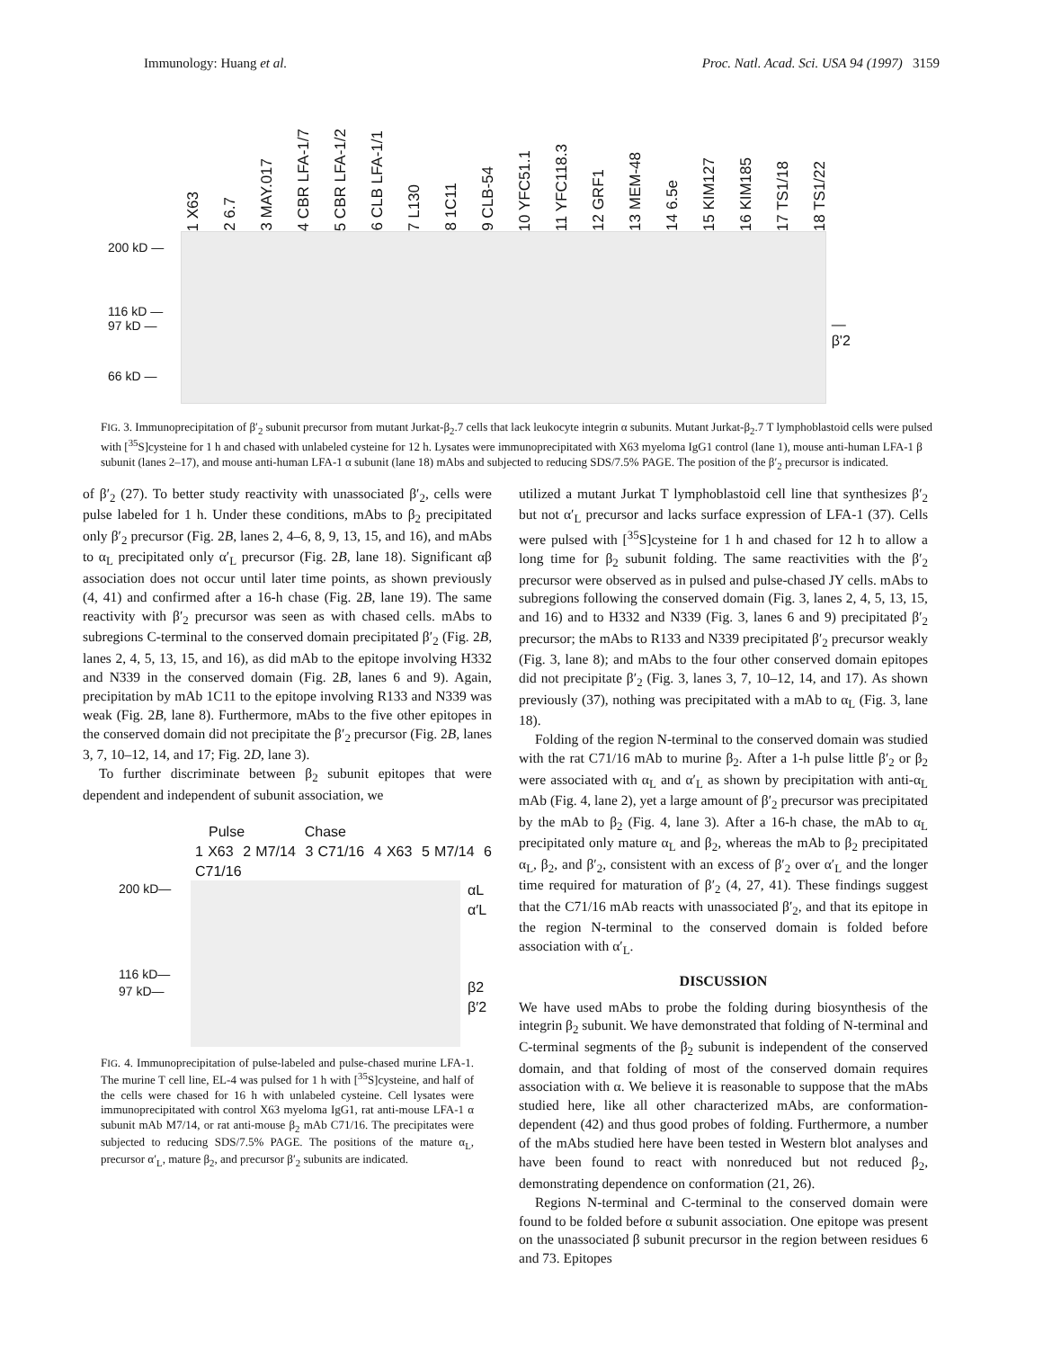Immunology: Huang et al. Proc. Natl. Acad. Sci. USA 94 (1997) 3159
1 X63 2 6.7 3 MAY.017 4 CBR LFA-1/7 5 CBR LFA-1/2 6 CLB LFA-1/1 7 L130 8 1C11 9 CLB-54 10 YFC51.1 11 YFC118.3 12 GRF1 13 MEM-48 14 6.5e 15 KIM127 16 KIM185 17 TS1/18 18 TS1/22
200 kD —
116 kD —
97 kD —
66 kD —
—β'2
FIG. 3. Immunoprecipitation of β′<sub>2</sub> subunit precursor from mutant Jurkat-β<sub>2</sub>.7 cells that lack leukocyte integrin α subunits. Mutant Jurkat-β<sub>2</sub>.7 T lymphoblastoid cells were pulsed with [<sup>35</sup>S]cysteine for 1 h and chased with unlabeled cysteine for 12 h. Lysates were immunoprecipitated with X63 myeloma IgG1 control (lane 1), mouse anti-human LFA-1 β subunit (lanes 2–17), and mouse anti-human LFA-1 α subunit (lane 18) mAbs and subjected to reducing SDS/7.5% PAGE. The position of the β′<sub>2</sub> precursor is indicated.
of β′<sub>2</sub> (27). To better study reactivity with unassociated β′<sub>2</sub>, cells were pulse labeled for 1 h. Under these conditions, mAbs to β<sub>2</sub> precipitated only β′<sub>2</sub> precursor (Fig. 2B, lanes 2, 4–6, 8, 9, 13, 15, and 16), and mAbs to α<sub>L</sub> precipitated only α′<sub>L</sub> precursor (Fig. 2B, lane 18). Significant αβ association does not occur until later time points, as shown previously (4, 41) and confirmed after a 16-h chase (Fig. 2B, lane 19). The same reactivity with β′<sub>2</sub> precursor was seen as with chased cells. mAbs to subregions C-terminal to the conserved domain precipitated β′<sub>2</sub> (Fig. 2B, lanes 2, 4, 5, 13, 15, and 16), as did mAb to the epitope involving H332 and N339 in the conserved domain (Fig. 2B, lanes 6 and 9). Again, precipitation by mAb 1C11 to the epitope involving R133 and N339 was weak (Fig. 2B, lane 8). Furthermore, mAbs to the five other epitopes in the conserved domain did not precipitate the β′<sub>2</sub> precursor (Fig. 2B, lanes 3, 7, 10–12, 14, and 17; Fig. 2D, lane 3).
To further discriminate between β<sub>2</sub> subunit epitopes that were dependent and independent of subunit association, we
Pulse Chase
1 X63 2 M7/14 3 C71/16 4 X63 5 M7/14 6 C71/16
200 kD—
116 kD—
97 kD—
αL
α′L
β2
β′2
FIG. 4. Immunoprecipitation of pulse-labeled and pulse-chased murine LFA-1. The murine T cell line, EL-4 was pulsed for 1 h with [<sup>35</sup>S]cysteine, and half of the cells were chased for 16 h with unlabeled cysteine. Cell lysates were immunoprecipitated with control X63 myeloma IgG1, rat anti-mouse LFA-1 α subunit mAb M7/14, or rat anti-mouse β<sub>2</sub> mAb C71/16. The precipitates were subjected to reducing SDS/7.5% PAGE. The positions of the mature α<sub>L</sub>, precursor α′<sub>L</sub>, mature β<sub>2</sub>, and precursor β′<sub>2</sub> subunits are indicated.
utilized a mutant Jurkat T lymphoblastoid cell line that synthesizes β′<sub>2</sub> but not α′<sub>L</sub> precursor and lacks surface expression of LFA-1 (37). Cells were pulsed with [<sup>35</sup>S]cysteine for 1 h and chased for 12 h to allow a long time for β<sub>2</sub> subunit folding. The same reactivities with the β′<sub>2</sub> precursor were observed as in pulsed and pulse-chased JY cells. mAbs to subregions following the conserved domain (Fig. 3, lanes 2, 4, 5, 13, 15, and 16) and to H332 and N339 (Fig. 3, lanes 6 and 9) precipitated β′<sub>2</sub> precursor; the mAbs to R133 and N339 precipitated β′<sub>2</sub> precursor weakly (Fig. 3, lane 8); and mAbs to the four other conserved domain epitopes did not precipitate β′<sub>2</sub> (Fig. 3, lanes 3, 7, 10–12, 14, and 17). As shown previously (37), nothing was precipitated with a mAb to α<sub>L</sub> (Fig. 3, lane 18).
Folding of the region N-terminal to the conserved domain was studied with the rat C71/16 mAb to murine β<sub>2</sub>. After a 1-h pulse little β′<sub>2</sub> or β<sub>2</sub> were associated with α<sub>L</sub> and α′<sub>L</sub> as shown by precipitation with anti-α<sub>L</sub> mAb (Fig. 4, lane 2), yet a large amount of β′<sub>2</sub> precursor was precipitated by the mAb to β<sub>2</sub> (Fig. 4, lane 3). After a 16-h chase, the mAb to α<sub>L</sub> precipitated only mature α<sub>L</sub> and β<sub>2</sub>, whereas the mAb to β<sub>2</sub> precipitated α<sub>L</sub>, β<sub>2</sub>, and β′<sub>2</sub>, consistent with an excess of β′<sub>2</sub> over α′<sub>L</sub> and the longer time required for maturation of β′<sub>2</sub> (4, 27, 41). These findings suggest that the C71/16 mAb reacts with unassociated β′<sub>2</sub>, and that its epitope in the region N-terminal to the conserved domain is folded before association with α′<sub>L</sub>.
DISCUSSION
We have used mAbs to probe the folding during biosynthesis of the integrin β<sub>2</sub> subunit. We have demonstrated that folding of N-terminal and C-terminal segments of the β<sub>2</sub> subunit is independent of the conserved domain, and that folding of most of the conserved domain requires association with α. We believe it is reasonable to suppose that the mAbs studied here, like all other characterized mAbs, are conformation-dependent (42) and thus good probes of folding. Furthermore, a number of the mAbs studied here have been tested in Western blot analyses and have been found to react with nonreduced but not reduced β<sub>2</sub>, demonstrating dependence on conformation (21, 26).
Regions N-terminal and C-terminal to the conserved domain were found to be folded before α subunit association. One epitope was present on the unassociated β subunit precursor in the region between residues 6 and 73. Epitopes